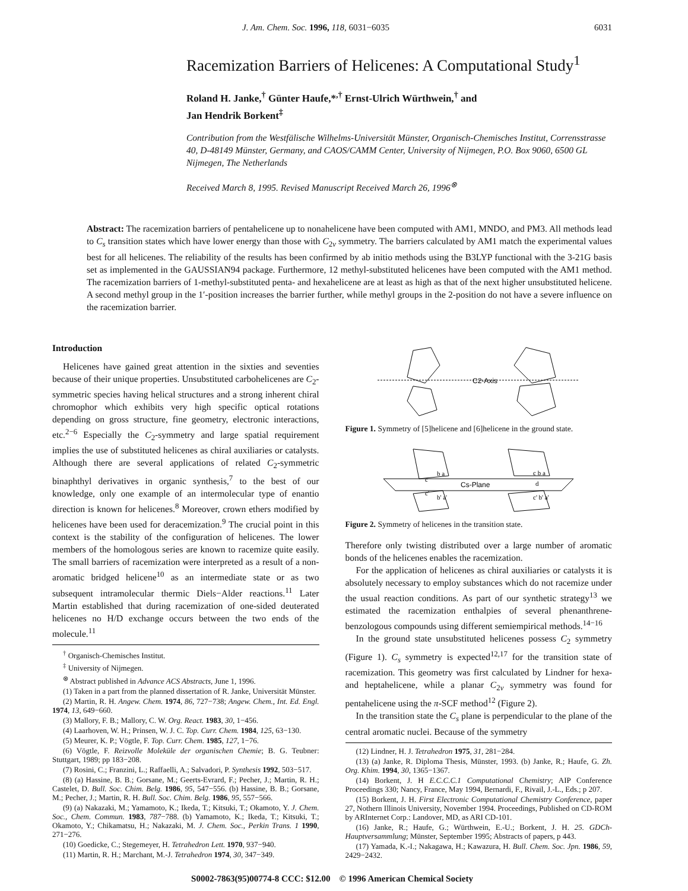J. Am. Chem. Soc. 1996, 118, 6031−6035 6031
Racemization Barriers of Helicenes: A Computational Study<sup>1</sup>
Roland H. Janke,<sup>†</sup> Günter Haufe,*<sup>,†</sup> Ernst-Ulrich Würthwein,<sup>†</sup> and
Jan Hendrik Borkent<sup>‡</sup>
Contribution from the Westfälische Wilhelms-Universität Münster, Organisch-Chemisches Institut, Corrensstrasse 40, D-48149 Münster, Germany, and CAOS/CAMM Center, University of Nijmegen, P.O. Box 9060, 6500 GL Nijmegen, The Netherlands
Received March 8, 1995. Revised Manuscript Received March 26, 1996<sup>⊗</sup>
Abstract: The racemization barriers of pentahelicene up to nonahelicene have been computed with AM1, MNDO, and PM3. All methods lead to C<sub>s</sub> transition states which have lower energy than those with C<sub>2v</sub> symmetry. The barriers calculated by AM1 match the experimental values best for all helicenes. The reliability of the results has been confirmed by ab initio methods using the B3LYP functional with the 3-21G basis set as implemented in the GAUSSIAN94 package. Furthermore, 12 methyl-substituted helicenes have been computed with the AM1 method. The racemization barriers of 1-methyl-substituted penta- and hexahelicene are at least as high as that of the next higher unsubstituted helicene. A second methyl group in the 1′-position increases the barrier further, while methyl groups in the 2-position do not have a severe influence on the racemization barrier.
Introduction
Helicenes have gained great attention in the sixties and seventies because of their unique properties. Unsubstituted carbohelicenes are C<sub>2</sub>-symmetric species having helical structures and a strong inherent chiral chromophor which exhibits very high specific optical rotations depending on gross structure, fine geometry, electronic interactions, etc.<sup>2−6</sup> Especially the C<sub>2</sub>-symmetry and large spatial requirement implies the use of substituted helicenes as chiral auxiliaries or catalysts. Although there are several applications of related C<sub>2</sub>-symmetric binaphthyl derivatives in organic synthesis,<sup>7</sup> to the best of our knowledge, only one example of an intermolecular type of enantio direction is known for helicenes.<sup>8</sup> Moreover, crown ethers modified by helicenes have been used for deracemization.<sup>9</sup> The crucial point in this context is the stability of the configuration of helicenes. The lower members of the homologous series are known to racemize quite easily. The small barriers of racemization were interpreted as a result of a non-aromatic bridged helicene<sup>10</sup> as an intermediate state or as two subsequent intramolecular thermic Diels−Alder reactions.<sup>11</sup> Later Martin established that during racemization of one-sided deuterated helicenes no H/D exchange occurs between the two ends of the molecule.<sup>11</sup>
<sup>†</sup> Organisch-Chemisches Institut.
<sup>‡</sup> University of Nijmegen.
<sup>⊗</sup> Abstract published in Advance ACS Abstracts, June 1, 1996.
(1) Taken in a part from the planned dissertation of R. Janke, Universität Münster.
(2) Martin, R. H. Angew. Chem. 1974, 86, 727−738; Angew. Chem., Int. Ed. Engl. 1974, 13, 649−660.
(3) Mallory, F. B.; Mallory, C. W. Org. React. 1983, 30, 1−456.
(4) Laarhoven, W. H.; Prinsen, W. J. C. Top. Curr. Chem. 1984, 125, 63−130.
(5) Meurer, K. P.; Vögtle, F. Top. Curr. Chem. 1985, 127, 1−76.
(6) Vögtle, F. Reizvolle Moleküle der organischen Chemie; B. G. Teubner: Stuttgart, 1989; pp 183−208.
(7) Rosini, C.; Franzini, L.; Raffaelli, A.; Salvadori, P. Synthesis 1992, 503−517.
(8) (a) Hassine, B. B.; Gorsane, M.; Geerts-Evrard, F.; Pecher, J.; Martin, R. H.; Castelet, D. Bull. Soc. Chim. Belg. 1986, 95, 547−556. (b) Hassine, B. B.; Gorsane, M.; Pecher, J.; Martin, R. H. Bull. Soc. Chim. Belg. 1986, 95, 557−566.
(9) (a) Nakazaki, M.; Yamamoto, K.; Ikeda, T.; Kitsuki, T.; Okamoto, Y. J. Chem. Soc., Chem. Commun. 1983, 787−788. (b) Yamamoto, K.; Ikeda, T.; Kitsuki, T.; Okamoto, Y.; Chikamatsu, H.; Nakazaki, M. J. Chem. Soc., Perkin Trans. 1 1990, 271−276.
(10) Goedicke, C.; Stegemeyer, H. Tetrahedron Lett. 1970, 937−940.
(11) Martin, R. H.; Marchant, M.-J. Tetrahedron 1974, 30, 347−349.
C2-Axis
Figure 1. Symmetry of [5]helicene and [6]helicene in the ground state.
Cs-Plane
b a
b' a'
c
c'
c b a
d
c' b' a'
Figure 2. Symmetry of helicenes in the transition state.
Therefore only twisting distributed over a large number of aromatic bonds of the helicenes enables the racemization.
For the application of helicenes as chiral auxiliaries or catalysts it is absolutely necessary to employ substances which do not racemize under the usual reaction conditions. As part of our synthetic strategy<sup>13</sup> we estimated the racemization enthalpies of several phenanthrene-benzologous compounds using different semiempirical methods.<sup>14−16</sup>
In the ground state unsubstituted helicenes possess C<sub>2</sub> symmetry (Figure 1). C<sub>s</sub> symmetry is expected<sup>12,17</sup> for the transition state of racemization. This geometry was first calculated by Lindner for hexa- and heptahelicene, while a planar C<sub>2v</sub> symmetry was found for pentahelicene using the π-SCF method<sup>12</sup> (Figure 2).
In the transition state the C<sub>s</sub> plane is perpendicular to the plane of the central aromatic nuclei. Because of the symmetry
(12) Lindner, H. J. Tetrahedron 1975, 31, 281−284.
(13) (a) Janke, R. Diploma Thesis, Münster, 1993. (b) Janke, R.; Haufe, G. Zh. Org. Khim. 1994, 30, 1365−1367.
(14) Borkent, J. H E.C.C.C.1 Computational Chemistry; AIP Conference Proceedings 330; Nancy, France, May 1994, Bernardi, F., Rivail, J.-L., Eds.; p 207.
(15) Borkent, J. H. First Electronic Computational Chemistry Conference, paper 27, Nothern Illinois University, November 1994. Proceedings, Published on CD-ROM by ARInternet Corp.: Landover, MD, as ARI CD-101.
(16) Janke, R.; Haufe, G.; Würthwein, E.-U.; Borkent, J. H. 25. GDCh-Hauptversammlung; Münster, September 1995; Abstracts of papers, p 443.
(17) Yamada, K.-I.; Nakagawa, H.; Kawazura, H. Bull. Chem. Soc. Jpn. 1986, 59, 2429−2432.
S0002-7863(95)00774-8 CCC: $12.00 © 1996 American Chemical Society